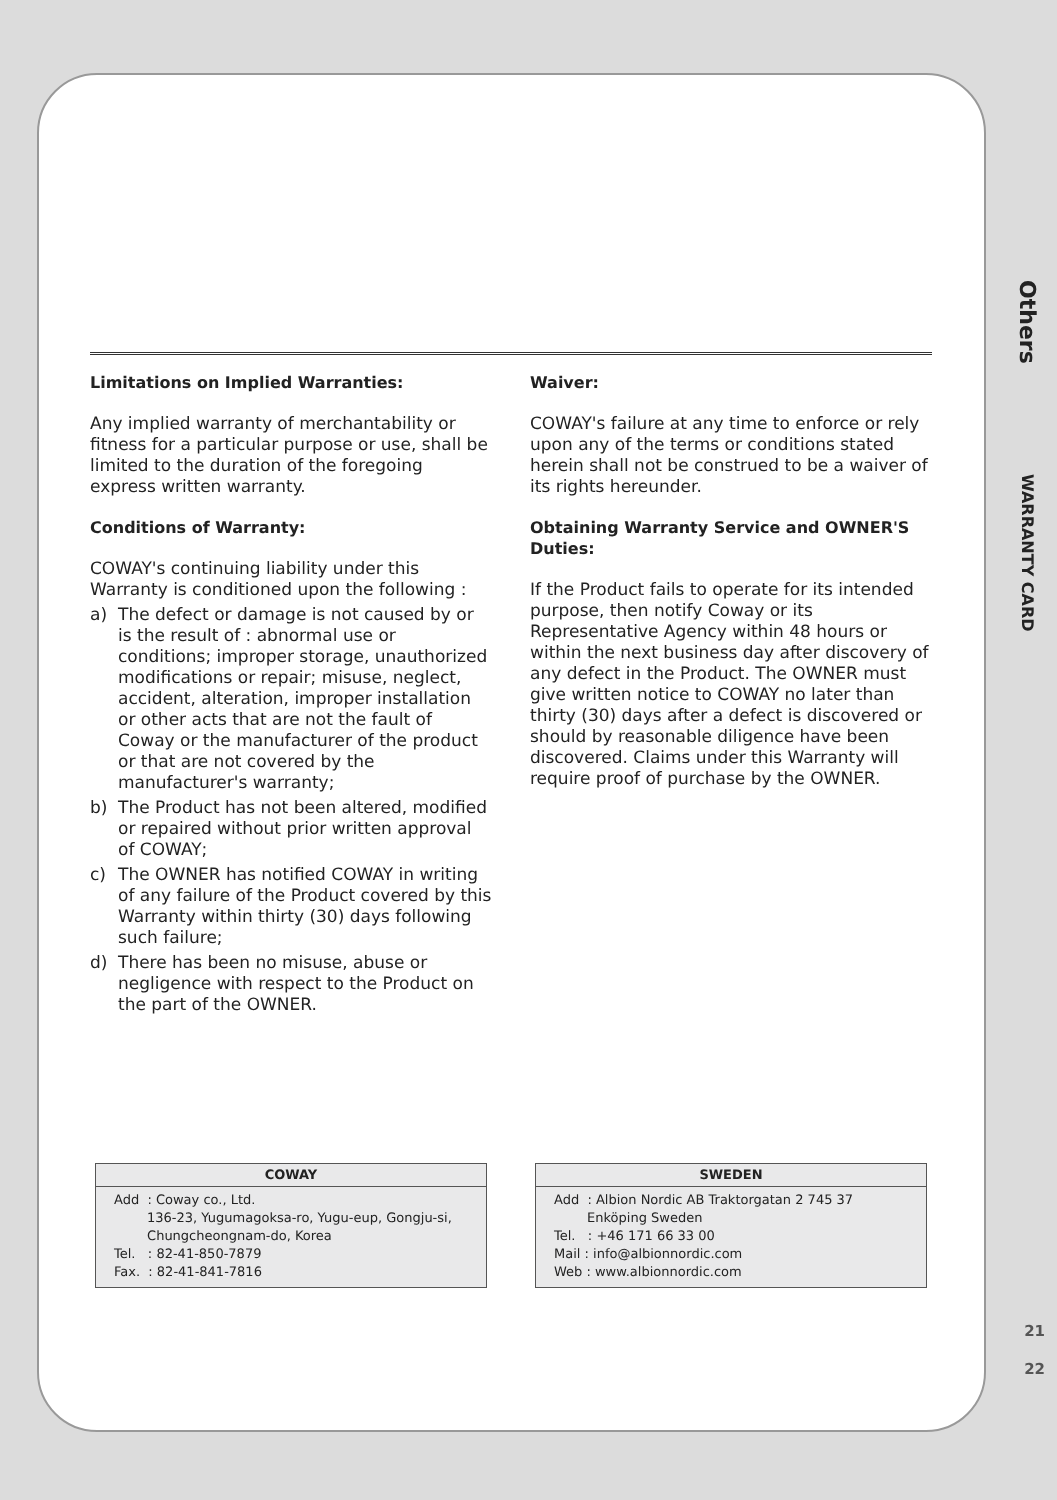Others
WARRANTY CARD
21
22
Limitations on Implied Warranties:
Any implied warranty of merchantability or fitness for a particular purpose or use, shall be limited to the duration of the foregoing express written warranty.
Conditions of Warranty:
COWAY's continuing liability under this Warranty is conditioned upon the following :
a) The defect or damage is not caused by or is the result of : abnormal use or conditions; improper storage, unauthorized modifications or repair; misuse, neglect, accident, alteration, improper installation or other acts that are not the fault of Coway or the manufacturer of the product or that are not covered by the manufacturer's warranty;
b) The Product has not been altered, modified or repaired without prior written approval of COWAY;
c) The OWNER has notified COWAY in writing of any failure of the Product covered by this Warranty within thirty (30) days following such failure;
d) There has been no misuse, abuse or negligence with respect to the Product on the part of the OWNER.
Waiver:
COWAY's failure at any time to enforce or rely upon any of the terms or conditions stated herein shall not be construed to be a waiver of its rights hereunder.
Obtaining Warranty Service and OWNER'S Duties:
If the Product fails to operate for its intended purpose, then notify Coway or its Representative Agency within 48 hours or within the next business day after discovery of any defect in the Product. The OWNER must give written notice to COWAY no later than thirty (30) days after a defect is discovered or should by reasonable diligence have been discovered. Claims under this Warranty will require proof of purchase by the OWNER.
COWAY
Add : Coway co., Ltd.
136-23, Yugumagoksa-ro, Yugu-eup, Gongju-si,
Chungcheongnam-do, Korea
Tel. : 82-41-850-7879
Fax. : 82-41-841-7816
SWEDEN
Add : Albion Nordic AB Traktorgatan 2 745 37
Enköping Sweden
Tel. : +46 171 66 33 00
Mail : info@albionnordic.com
Web : www.albionnordic.com